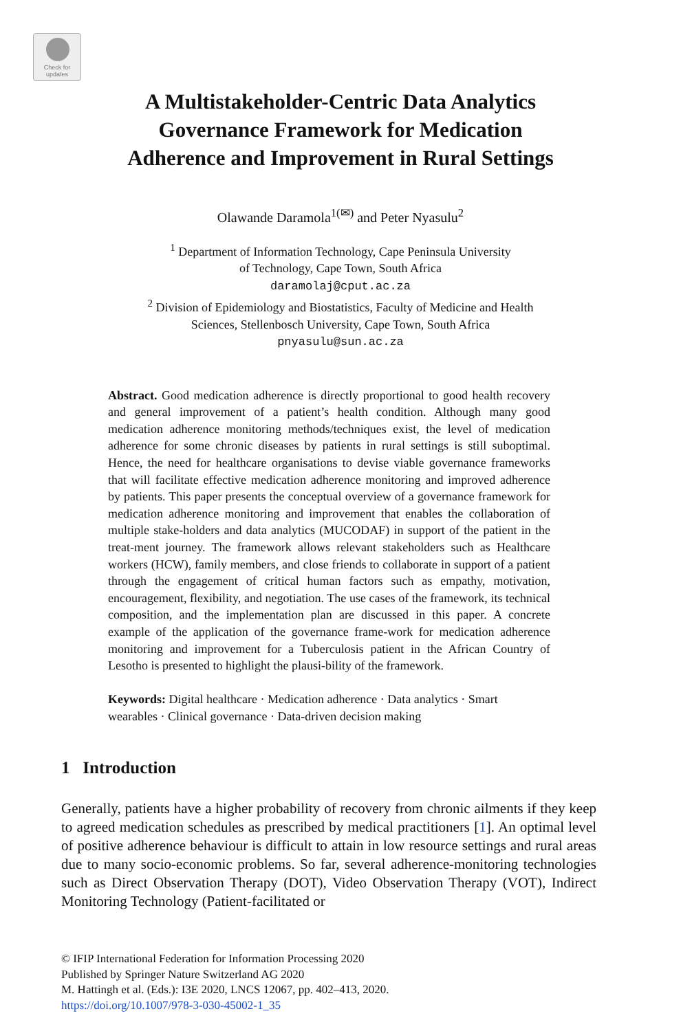Check for
updates
A Multistakeholder-Centric Data Analytics
Governance Framework for Medication
Adherence and Improvement in Rural Settings
Olawande Daramola<sup>1(✉)</sup> and Peter Nyasulu<sup>2</sup>
<sup>1</sup> Department of Information Technology, Cape Peninsula University
of Technology, Cape Town, South Africa
daramolaj@cput.ac.za
<sup>2</sup> Division of Epidemiology and Biostatistics, Faculty of Medicine and Health
Sciences, Stellenbosch University, Cape Town, South Africa
pnyasulu@sun.ac.za
Abstract. Good medication adherence is directly proportional to good health recovery and general improvement of a patient’s health condition. Although many good medication adherence monitoring methods/techniques exist, the level of medication adherence for some chronic diseases by patients in rural settings is still suboptimal. Hence, the need for healthcare organisations to devise viable governance frameworks that will facilitate effective medication adherence monitoring and improved adherence by patients. This paper presents the conceptual overview of a governance framework for medication adherence monitoring and improvement that enables the collaboration of multiple stake-holders and data analytics (MUCODAF) in support of the patient in the treat-ment journey. The framework allows relevant stakeholders such as Healthcare workers (HCW), family members, and close friends to collaborate in support of a patient through the engagement of critical human factors such as empathy, motivation, encouragement, flexibility, and negotiation. The use cases of the framework, its technical composition, and the implementation plan are discussed in this paper. A concrete example of the application of the governance frame-work for medication adherence monitoring and improvement for a Tuberculosis patient in the African Country of Lesotho is presented to highlight the plausi-bility of the framework.
Keywords: Digital healthcare · Medication adherence · Data analytics · Smart wearables · Clinical governance · Data-driven decision making
1 Introduction
Generally, patients have a higher probability of recovery from chronic ailments if they keep to agreed medication schedules as prescribed by medical practitioners [1]. An optimal level of positive adherence behaviour is difficult to attain in low resource settings and rural areas due to many socio-economic problems. So far, several adherence-monitoring technologies such as Direct Observation Therapy (DOT), Video Observation Therapy (VOT), Indirect Monitoring Technology (Patient-facilitated or
© IFIP International Federation for Information Processing 2020
Published by Springer Nature Switzerland AG 2020
M. Hattingh et al. (Eds.): I3E 2020, LNCS 12067, pp. 402–413, 2020.
https://doi.org/10.1007/978-3-030-45002-1_35